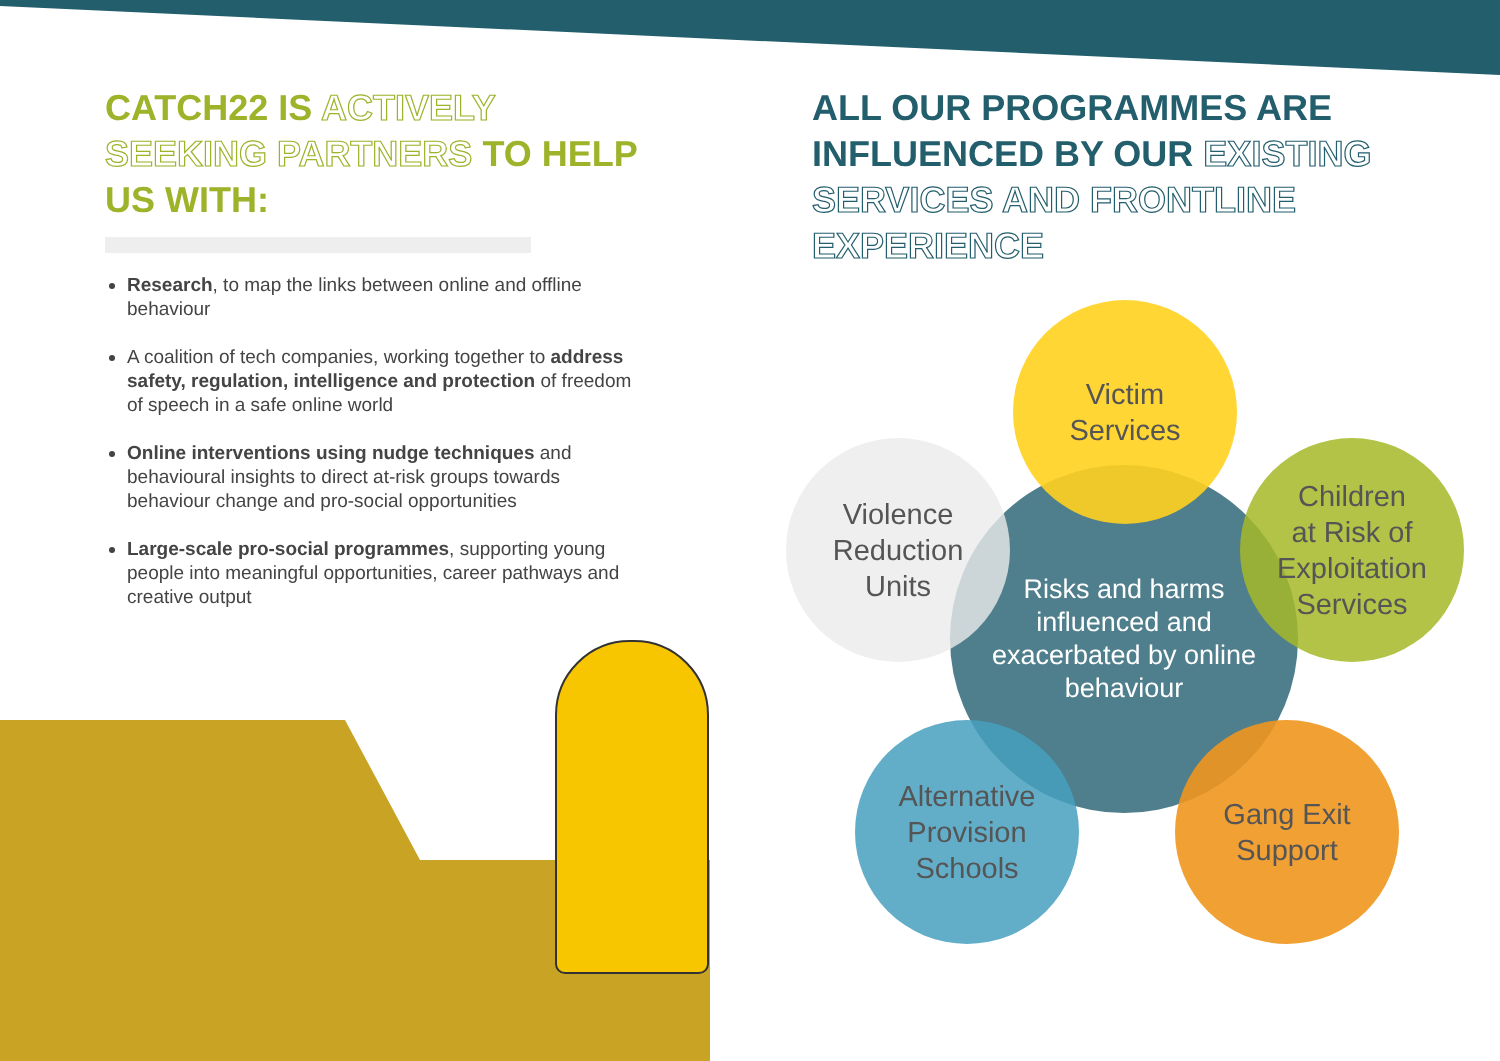CATCH22 IS ACTIVELY SEEKING PARTNERS TO HELP US WITH:
Research, to map the links between online and offline behaviour
A coalition of tech companies, working together to address safety, regulation, intelligence and protection of freedom of speech in a safe online world
Online interventions using nudge techniques and behavioural insights to direct at-risk groups towards behaviour change and pro-social opportunities
Large-scale pro-social programmes, supporting young people into meaningful opportunities, career pathways and creative output
ALL OUR PROGRAMMES ARE INFLUENCED BY OUR EXISTING SERVICES AND FRONTLINE EXPERIENCE
Risks and harms
influenced and
exacerbated by online
behaviour
Victim
Services
Violence
Reduction
Units
Children
at Risk of
Exploitation
Services
Alternative
Provision
Schools
Gang Exit
Support